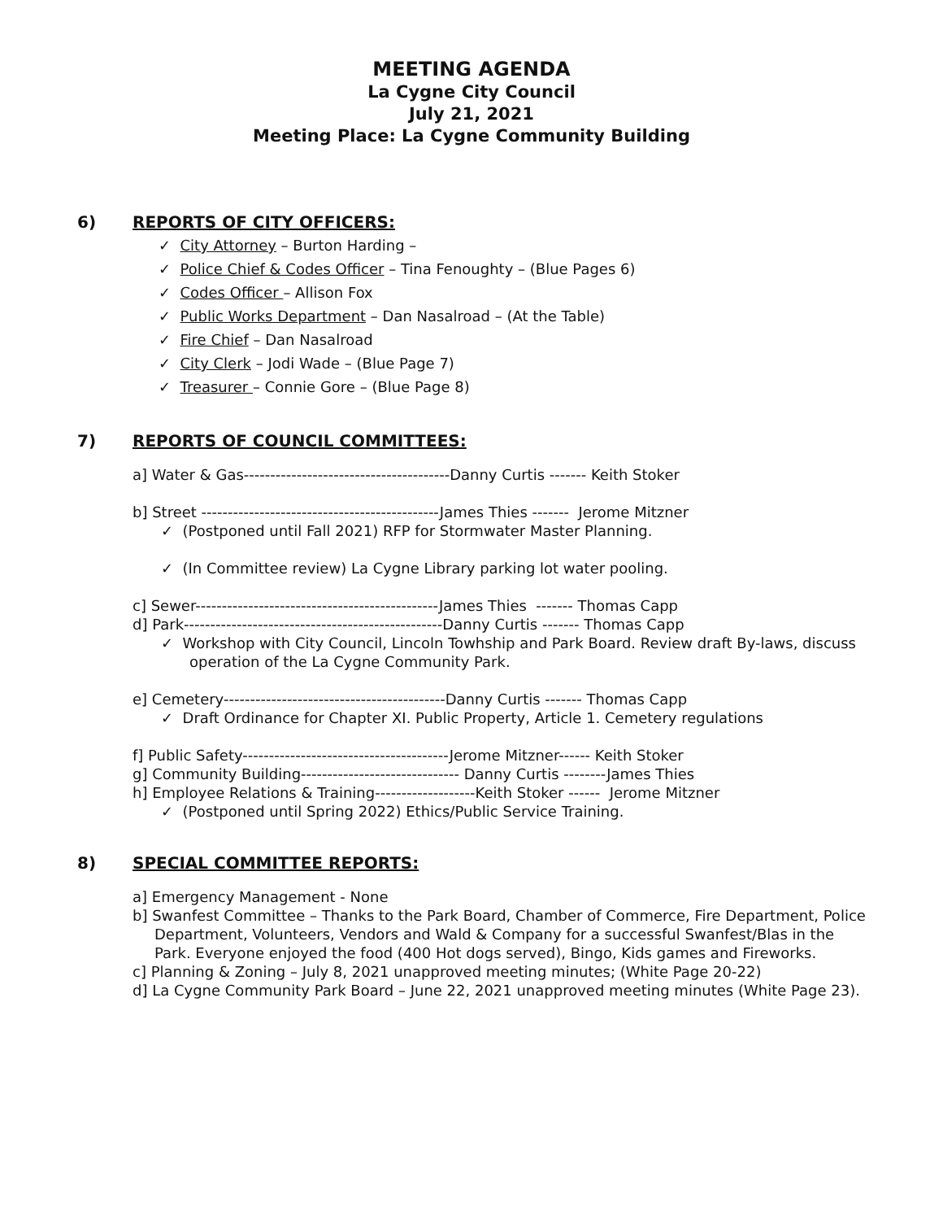MEETING AGENDA
La Cygne City Council
July 21, 2021
Meeting Place: La Cygne Community Building
6) REPORTS OF CITY OFFICERS:
✓ City Attorney – Burton Harding –
✓ Police Chief & Codes Officer – Tina Fenoughty – (Blue Pages 6)
✓ Codes Officer – Allison Fox
✓ Public Works Department – Dan Nasalroad – (At the Table)
✓ Fire Chief – Dan Nasalroad
✓ City Clerk – Jodi Wade – (Blue Page 7)
✓ Treasurer – Connie Gore – (Blue Page 8)
7) REPORTS OF COUNCIL COMMITTEES:
a] Water & Gas---------------------------------------Danny Curtis ------- Keith Stoker
b] Street ---------------------------------------------James Thies ------- Jerome Mitzner
✓ (Postponed until Fall 2021) RFP for Stormwater Master Planning.
✓ (In Committee review) La Cygne Library parking lot water pooling.
c] Sewer----------------------------------------------James Thies ------- Thomas Capp
d] Park-------------------------------------------------Danny Curtis ------- Thomas Capp
✓ Workshop with City Council, Lincoln Towhship and Park Board. Review draft By-laws, discuss operation of the La Cygne Community Park.
e] Cemetery------------------------------------------Danny Curtis ------- Thomas Capp
✓ Draft Ordinance for Chapter XI. Public Property, Article 1. Cemetery regulations
f] Public Safety---------------------------------------Jerome Mitzner------ Keith Stoker
g] Community Building------------------------------ Danny Curtis --------James Thies
h] Employee Relations & Training-------------------Keith Stoker ------ Jerome Mitzner
✓ (Postponed until Spring 2022) Ethics/Public Service Training.
8) SPECIAL COMMITTEE REPORTS:
a] Emergency Management - None
b] Swanfest Committee – Thanks to the Park Board, Chamber of Commerce, Fire Department, Police Department, Volunteers, Vendors and Wald & Company for a successful Swanfest/Blas in the Park. Everyone enjoyed the food (400 Hot dogs served), Bingo, Kids games and Fireworks.
c] Planning & Zoning – July 8, 2021 unapproved meeting minutes; (White Page 20-22)
d] La Cygne Community Park Board – June 22, 2021 unapproved meeting minutes (White Page 23).